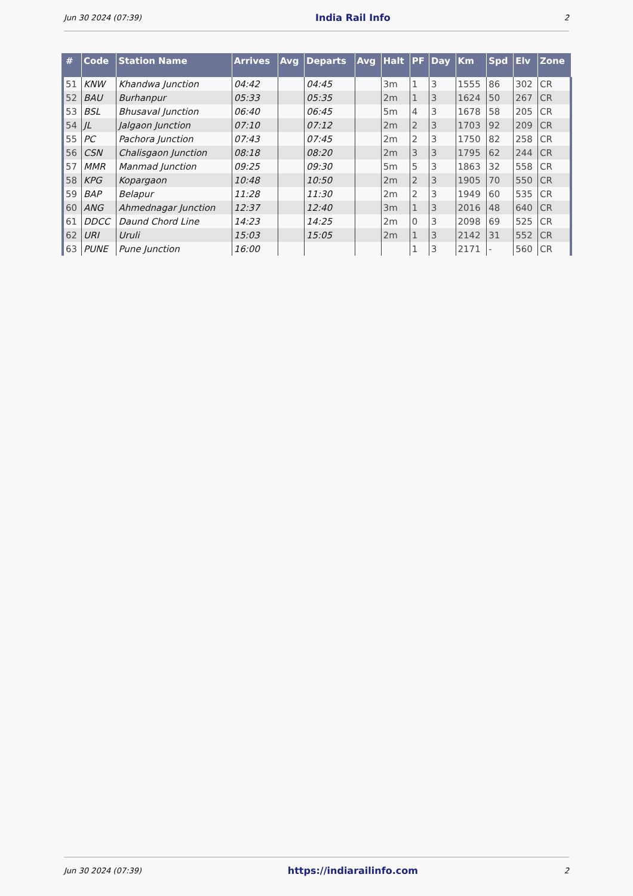Jun 30 2024 (07:39) India Rail Info 2
| # | Code | Station Name | Arrives | Avg | Departs | Avg | Halt | PF | Day | Km | Spd | Elv | Zone |
| --- | --- | --- | --- | --- | --- | --- | --- | --- | --- | --- | --- | --- | --- |
| 51 | KNW | Khandwa Junction | 04:42 | | 04:45 | | 3m | 1 | 3 | 1555 | 86 | 302 | CR |
| 52 | BAU | Burhanpur | 05:33 | | 05:35 | | 2m | 1 | 3 | 1624 | 50 | 267 | CR |
| 53 | BSL | Bhusaval Junction | 06:40 | | 06:45 | | 5m | 4 | 3 | 1678 | 58 | 205 | CR |
| 54 | JL | Jalgaon Junction | 07:10 | | 07:12 | | 2m | 2 | 3 | 1703 | 92 | 209 | CR |
| 55 | PC | Pachora Junction | 07:43 | | 07:45 | | 2m | 2 | 3 | 1750 | 82 | 258 | CR |
| 56 | CSN | Chalisgaon Junction | 08:18 | | 08:20 | | 2m | 3 | 3 | 1795 | 62 | 244 | CR |
| 57 | MMR | Manmad Junction | 09:25 | | 09:30 | | 5m | 5 | 3 | 1863 | 32 | 558 | CR |
| 58 | KPG | Kopargaon | 10:48 | | 10:50 | | 2m | 2 | 3 | 1905 | 70 | 550 | CR |
| 59 | BAP | Belapur | 11:28 | | 11:30 | | 2m | 2 | 3 | 1949 | 60 | 535 | CR |
| 60 | ANG | Ahmednagar Junction | 12:37 | | 12:40 | | 3m | 1 | 3 | 2016 | 48 | 640 | CR |
| 61 | DDCC | Daund Chord Line | 14:23 | | 14:25 | | 2m | 0 | 3 | 2098 | 69 | 525 | CR |
| 62 | URI | Uruli | 15:03 | | 15:05 | | 2m | 1 | 3 | 2142 | 31 | 552 | CR |
| 63 | PUNE | Pune Junction | 16:00 | | | | | 1 | 3 | 2171 | - | 560 | CR |
Jun 30 2024 (07:39) https://indiarailinfo.com 2